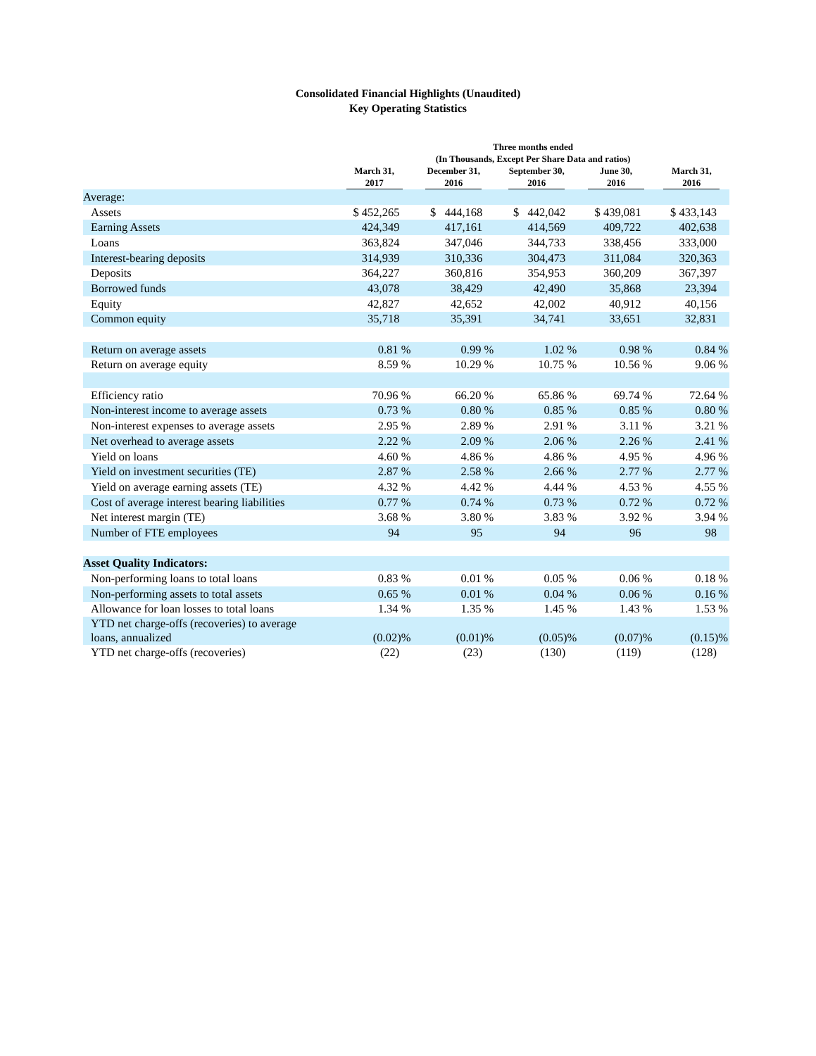Consolidated Financial Highlights (Unaudited)
Key Operating Statistics
| | Three months ended (In Thousands, Except Per Share Data and ratios) | | | | |
| --- | --- | --- | --- | --- | --- |
| | March 31, 2017 | December 31, 2016 | September 30, 2016 | June 30, 2016 | March 31, 2016 |
| Average: | | | | | |
| Assets | $ 452,265 | $ 444,168 | $ 442,042 | $ 439,081 | $ 433,143 |
| Earning Assets | 424,349 | 417,161 | 414,569 | 409,722 | 402,638 |
| Loans | 363,824 | 347,046 | 344,733 | 338,456 | 333,000 |
| Interest-bearing deposits | 314,939 | 310,336 | 304,473 | 311,084 | 320,363 |
| Deposits | 364,227 | 360,816 | 354,953 | 360,209 | 367,397 |
| Borrowed funds | 43,078 | 38,429 | 42,490 | 35,868 | 23,394 |
| Equity | 42,827 | 42,652 | 42,002 | 40,912 | 40,156 |
| Common equity | 35,718 | 35,391 | 34,741 | 33,651 | 32,831 |
| Return on average assets | 0.81 % | 0.99 % | 1.02 % | 0.98 % | 0.84 % |
| Return on average equity | 8.59 % | 10.29 % | 10.75 % | 10.56 % | 9.06 % |
| Efficiency ratio | 70.96 % | 66.20 % | 65.86 % | 69.74 % | 72.64 % |
| Non-interest income to average assets | 0.73 % | 0.80 % | 0.85 % | 0.85 % | 0.80 % |
| Non-interest expenses to average assets | 2.95 % | 2.89 % | 2.91 % | 3.11 % | 3.21 % |
| Net overhead to average assets | 2.22 % | 2.09 % | 2.06 % | 2.26 % | 2.41 % |
| Yield on loans | 4.60 % | 4.86 % | 4.86 % | 4.95 % | 4.96 % |
| Yield on investment securities (TE) | 2.87 % | 2.58 % | 2.66 % | 2.77 % | 2.77 % |
| Yield on average earning assets (TE) | 4.32 % | 4.42 % | 4.44 % | 4.53 % | 4.55 % |
| Cost of average interest bearing liabilities | 0.77 % | 0.74 % | 0.73 % | 0.72 % | 0.72 % |
| Net interest margin (TE) | 3.68 % | 3.80 % | 3.83 % | 3.92 % | 3.94 % |
| Number of FTE employees | 94 | 95 | 94 | 96 | 98 |
| Asset Quality Indicators: | | | | | |
| Non-performing loans to total loans | 0.83 % | 0.01 % | 0.05 % | 0.06 % | 0.18 % |
| Non-performing assets to total assets | 0.65 % | 0.01 % | 0.04 % | 0.06 % | 0.16 % |
| Allowance for loan losses to total loans | 1.34 % | 1.35 % | 1.45 % | 1.43 % | 1.53 % |
| YTD net charge-offs (recoveries) to average loans, annualized | (0.02)% | (0.01)% | (0.05)% | (0.07)% | (0.15)% |
| YTD net charge-offs (recoveries) | (22) | (23) | (130) | (119) | (128) |